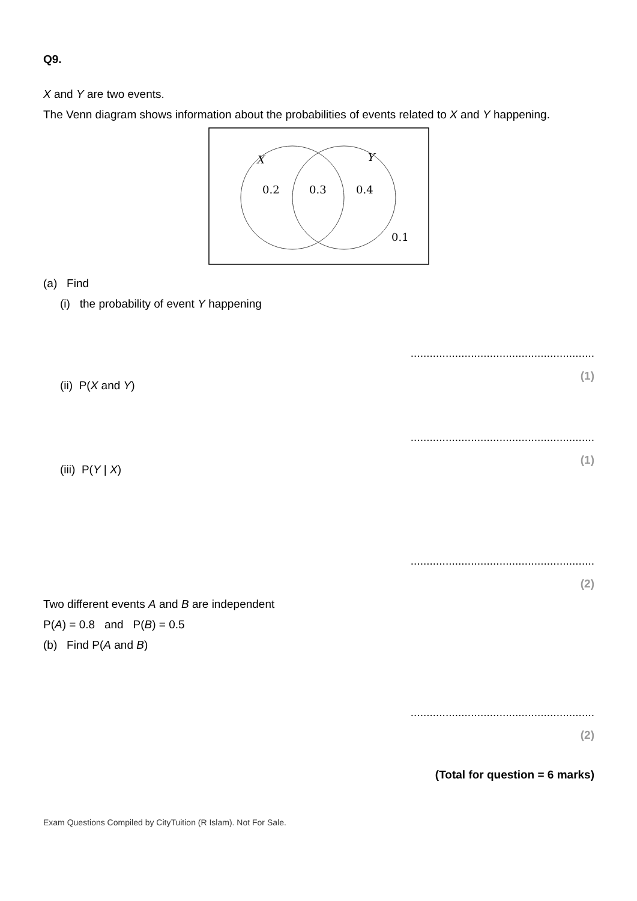Q9.
X and Y are two events.
The Venn diagram shows information about the probabilities of events related to X and Y happening.
X
Y
0.2
0.3
0.4
0.1
(a) Find
(i) the probability of event Y happening
..........................................................
(1)
(ii) P(X and Y)
..........................................................
(1)
(iii) P(Y | X)
..........................................................
(2)
Two different events A and B are independent
P(A) = 0.8 and P(B) = 0.5
(b) Find P(A and B)
..........................................................
(2)
(Total for question = 6 marks)
Exam Questions Compiled by CityTuition (R Islam). Not For Sale.